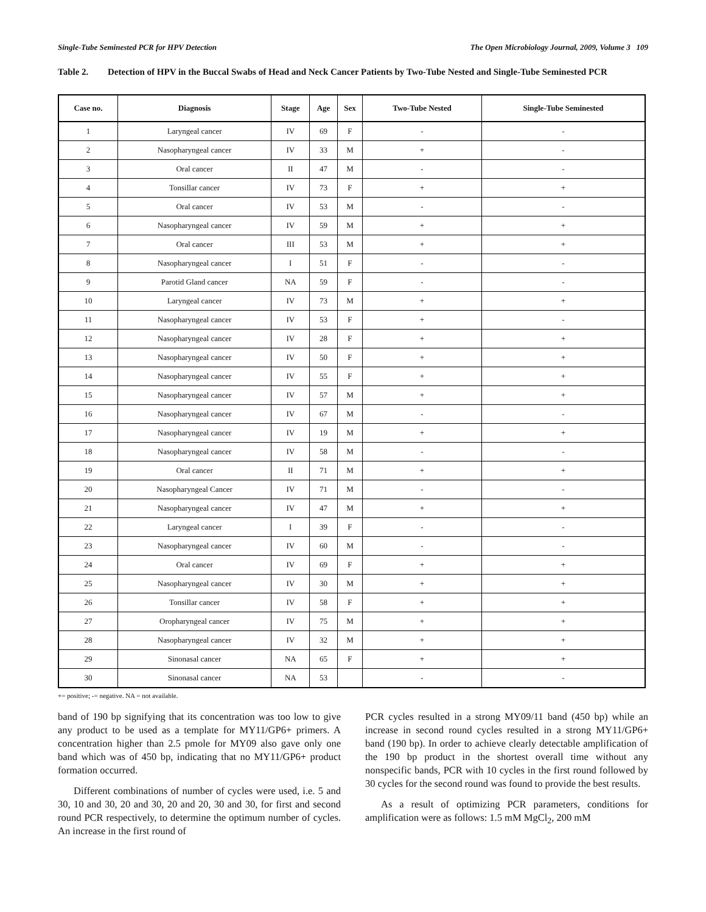Single-Tube Seminested PCR for HPV Detection The Open Microbiology Journal, 2009, Volume 3 109
Table 2. Detection of HPV in the Buccal Swabs of Head and Neck Cancer Patients by Two-Tube Nested and Single-Tube Seminested PCR
| Case no. | Diagnosis | Stage | Age | Sex | Two-Tube Nested | Single-Tube Seminested |
| --- | --- | --- | --- | --- | --- | --- |
| 1 | Laryngeal cancer | IV | 69 | F | - | - |
| 2 | Nasopharyngeal cancer | IV | 33 | M | + | - |
| 3 | Oral cancer | II | 47 | M | - | - |
| 4 | Tonsillar cancer | IV | 73 | F | + | + |
| 5 | Oral cancer | IV | 53 | M | - | - |
| 6 | Nasopharyngeal cancer | IV | 59 | M | + | + |
| 7 | Oral cancer | III | 53 | M | + | + |
| 8 | Nasopharyngeal cancer | I | 51 | F | - | - |
| 9 | Parotid Gland cancer | NA | 59 | F | - | - |
| 10 | Laryngeal cancer | IV | 73 | M | + | + |
| 11 | Nasopharyngeal cancer | IV | 53 | F | + | - |
| 12 | Nasopharyngeal cancer | IV | 28 | F | + | + |
| 13 | Nasopharyngeal cancer | IV | 50 | F | + | + |
| 14 | Nasopharyngeal cancer | IV | 55 | F | + | + |
| 15 | Nasopharyngeal cancer | IV | 57 | M | + | + |
| 16 | Nasopharyngeal cancer | IV | 67 | M | - | - |
| 17 | Nasopharyngeal cancer | IV | 19 | M | + | + |
| 18 | Nasopharyngeal cancer | IV | 58 | M | - | - |
| 19 | Oral cancer | II | 71 | M | + | + |
| 20 | Nasopharyngeal Cancer | IV | 71 | M | - | - |
| 21 | Nasopharyngeal cancer | IV | 47 | M | + | + |
| 22 | Laryngeal cancer | I | 39 | F | - | - |
| 23 | Nasopharyngeal cancer | IV | 60 | M | - | - |
| 24 | Oral cancer | IV | 69 | F | + | + |
| 25 | Nasopharyngeal cancer | IV | 30 | M | + | + |
| 26 | Tonsillar cancer | IV | 58 | F | + | + |
| 27 | Oropharyngeal cancer | IV | 75 | M | + | + |
| 28 | Nasopharyngeal cancer | IV | 32 | M | + | + |
| 29 | Sinonasal cancer | NA | 65 | F | + | + |
| 30 | Sinonasal cancer | NA | 53 | | - | - |
+= positive; -= negative. NA = not available.
band of 190 bp signifying that its concentration was too low to give any product to be used as a template for MY11/GP6+ primers. A concentration higher than 2.5 pmole for MY09 also gave only one band which was of 450 bp, indicating that no MY11/GP6+ product formation occurred.
Different combinations of number of cycles were used, i.e. 5 and 30, 10 and 30, 20 and 30, 20 and 20, 30 and 30, for first and second round PCR respectively, to determine the optimum number of cycles. An increase in the first round of
PCR cycles resulted in a strong MY09/11 band (450 bp) while an increase in second round cycles resulted in a strong MY11/GP6+ band (190 bp). In order to achieve clearly detectable amplification of the 190 bp product in the shortest overall time without any nonspecific bands, PCR with 10 cycles in the first round followed by 30 cycles for the second round was found to provide the best results.
As a result of optimizing PCR parameters, conditions for amplification were as follows: 1.5 mM MgCl<sub>2</sub>, 200 mM